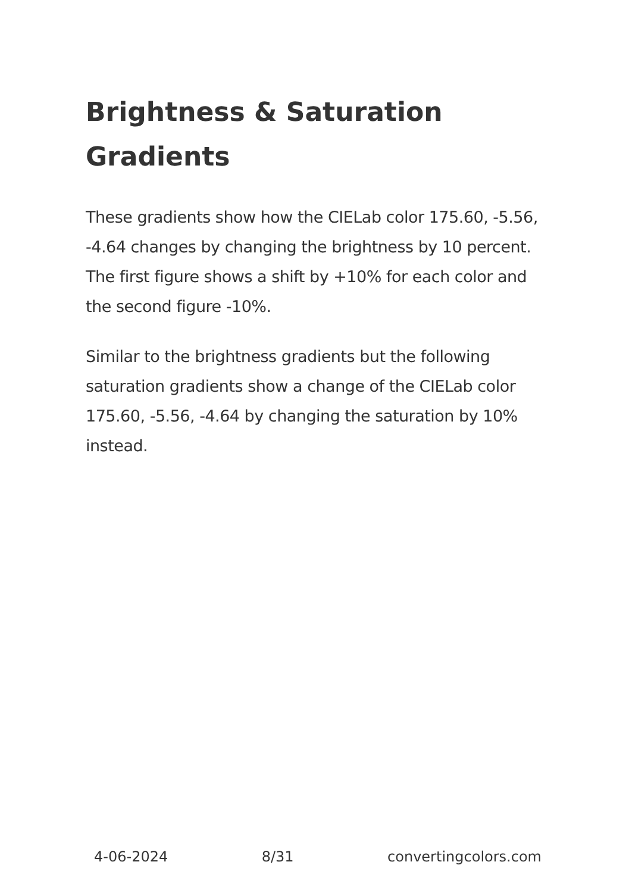Brightness & Saturation Gradients
These gradients show how the CIELab color 175.60, -5.56, -4.64 changes by changing the brightness by 10 percent. The first figure shows a shift by +10% for each color and the second figure -10%.
Similar to the brightness gradients but the following saturation gradients show a change of the CIELab color 175.60, -5.56, -4.64 by changing the saturation by 10% instead.
4-06-2024 8/31 convertingcolors.com